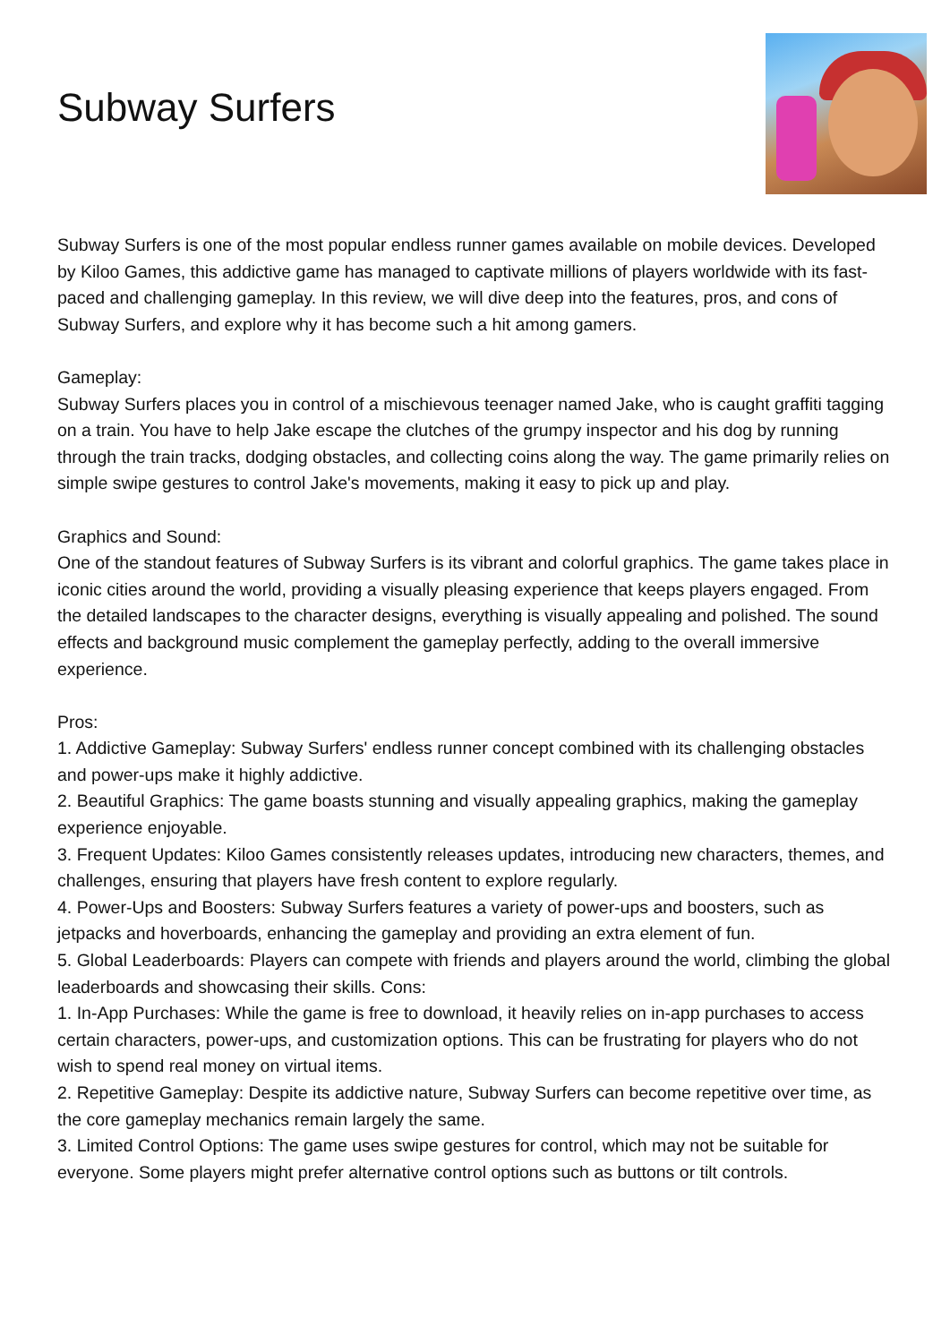Subway Surfers
Subway Surfers is one of the most popular endless runner games available on mobile devices. Developed by Kiloo Games, this addictive game has managed to captivate millions of players worldwide with its fast-paced and challenging gameplay. In this review, we will dive deep into the features, pros, and cons of Subway Surfers, and explore why it has become such a hit among gamers.
Gameplay:
Subway Surfers places you in control of a mischievous teenager named Jake, who is caught graffiti tagging on a train. You have to help Jake escape the clutches of the grumpy inspector and his dog by running through the train tracks, dodging obstacles, and collecting coins along the way. The game primarily relies on simple swipe gestures to control Jake's movements, making it easy to pick up and play.
Graphics and Sound:
One of the standout features of Subway Surfers is its vibrant and colorful graphics. The game takes place in iconic cities around the world, providing a visually pleasing experience that keeps players engaged. From the detailed landscapes to the character designs, everything is visually appealing and polished. The sound effects and background music complement the gameplay perfectly, adding to the overall immersive experience.
Pros:
1. Addictive Gameplay: Subway Surfers' endless runner concept combined with its challenging obstacles and power-ups make it highly addictive.
2. Beautiful Graphics: The game boasts stunning and visually appealing graphics, making the gameplay experience enjoyable.
3. Frequent Updates: Kiloo Games consistently releases updates, introducing new characters, themes, and challenges, ensuring that players have fresh content to explore regularly.
4. Power-Ups and Boosters: Subway Surfers features a variety of power-ups and boosters, such as jetpacks and hoverboards, enhancing the gameplay and providing an extra element of fun.
5. Global Leaderboards: Players can compete with friends and players around the world, climbing the global leaderboards and showcasing their skills. Cons:
1. In-App Purchases: While the game is free to download, it heavily relies on in-app purchases to access certain characters, power-ups, and customization options. This can be frustrating for players who do not wish to spend real money on virtual items.
2. Repetitive Gameplay: Despite its addictive nature, Subway Surfers can become repetitive over time, as the core gameplay mechanics remain largely the same.
3. Limited Control Options: The game uses swipe gestures for control, which may not be suitable for everyone. Some players might prefer alternative control options such as buttons or tilt controls.